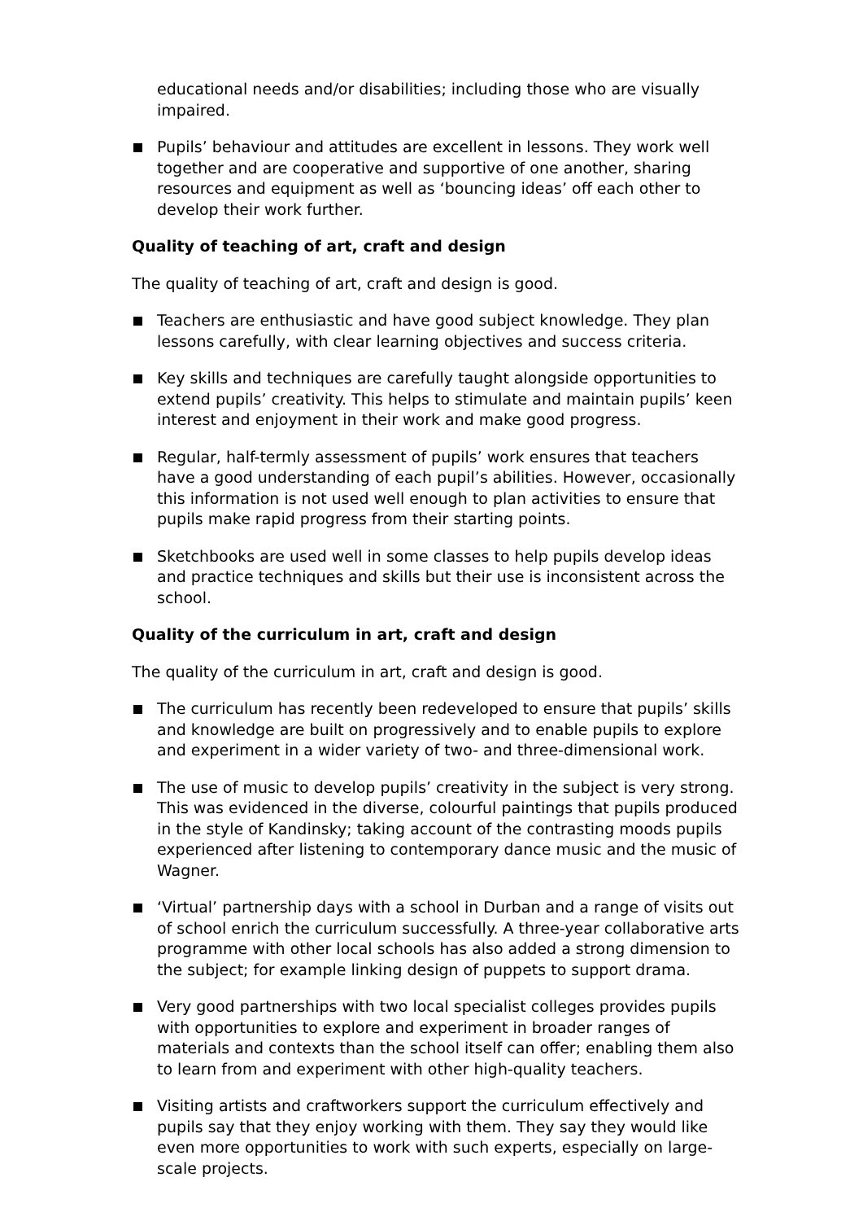educational needs and/or disabilities; including those who are visually impaired.
Pupils’ behaviour and attitudes are excellent in lessons. They work well together and are cooperative and supportive of one another, sharing resources and equipment as well as ‘bouncing ideas’ off each other to develop their work further.
Quality of teaching of art, craft and design
The quality of teaching of art, craft and design is good.
Teachers are enthusiastic and have good subject knowledge. They plan lessons carefully, with clear learning objectives and success criteria.
Key skills and techniques are carefully taught alongside opportunities to extend pupils’ creativity. This helps to stimulate and maintain pupils’ keen interest and enjoyment in their work and make good progress.
Regular, half-termly assessment of pupils’ work ensures that teachers have a good understanding of each pupil’s abilities. However, occasionally this information is not used well enough to plan activities to ensure that pupils make rapid progress from their starting points.
Sketchbooks are used well in some classes to help pupils develop ideas and practice techniques and skills but their use is inconsistent across the school.
Quality of the curriculum in art, craft and design
The quality of the curriculum in art, craft and design is good.
The curriculum has recently been redeveloped to ensure that pupils’ skills and knowledge are built on progressively and to enable pupils to explore and experiment in a wider variety of two- and three-dimensional work.
The use of music to develop pupils’ creativity in the subject is very strong. This was evidenced in the diverse, colourful paintings that pupils produced in the style of Kandinsky; taking account of the contrasting moods pupils experienced after listening to contemporary dance music and the music of Wagner.
‘Virtual’ partnership days with a school in Durban and a range of visits out of school enrich the curriculum successfully. A three-year collaborative arts programme with other local schools has also added a strong dimension to the subject; for example linking design of puppets to support drama.
Very good partnerships with two local specialist colleges provides pupils with opportunities to explore and experiment in broader ranges of materials and contexts than the school itself can offer; enabling them also to learn from and experiment with other high-quality teachers.
Visiting artists and craftworkers support the curriculum effectively and pupils say that they enjoy working with them. They say they would like even more opportunities to work with such experts, especially on large-scale projects.